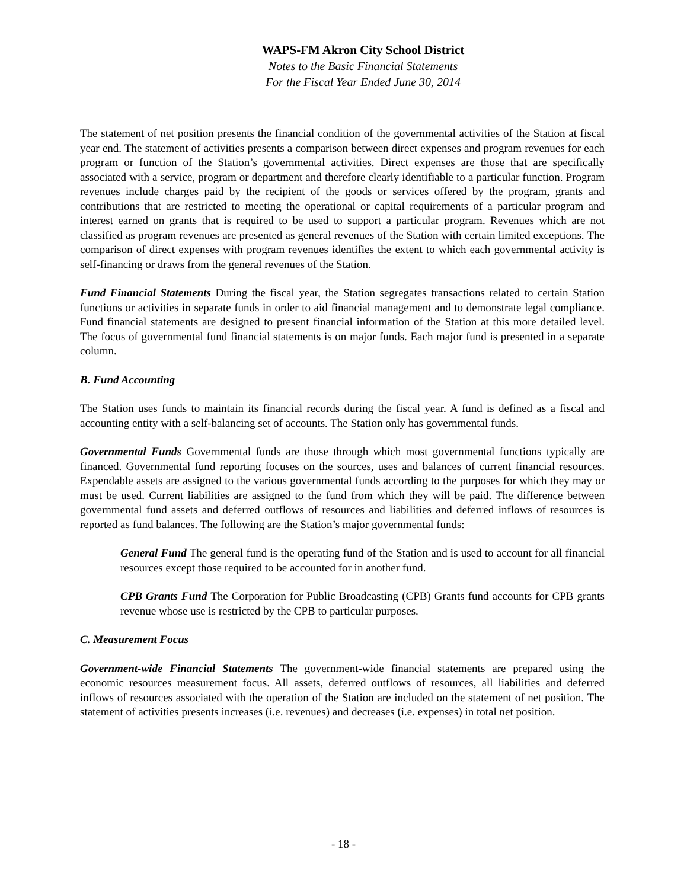WAPS-FM Akron City School District
Notes to the Basic Financial Statements
For the Fiscal Year Ended June 30, 2014
The statement of net position presents the financial condition of the governmental activities of the Station at fiscal year end. The statement of activities presents a comparison between direct expenses and program revenues for each program or function of the Station’s governmental activities. Direct expenses are those that are specifically associated with a service, program or department and therefore clearly identifiable to a particular function. Program revenues include charges paid by the recipient of the goods or services offered by the program, grants and contributions that are restricted to meeting the operational or capital requirements of a particular program and interest earned on grants that is required to be used to support a particular program. Revenues which are not classified as program revenues are presented as general revenues of the Station with certain limited exceptions. The comparison of direct expenses with program revenues identifies the extent to which each governmental activity is self-financing or draws from the general revenues of the Station.
Fund Financial Statements During the fiscal year, the Station segregates transactions related to certain Station functions or activities in separate funds in order to aid financial management and to demonstrate legal compliance. Fund financial statements are designed to present financial information of the Station at this more detailed level. The focus of governmental fund financial statements is on major funds. Each major fund is presented in a separate column.
B. Fund Accounting
The Station uses funds to maintain its financial records during the fiscal year. A fund is defined as a fiscal and accounting entity with a self-balancing set of accounts. The Station only has governmental funds.
Governmental Funds Governmental funds are those through which most governmental functions typically are financed. Governmental fund reporting focuses on the sources, uses and balances of current financial resources. Expendable assets are assigned to the various governmental funds according to the purposes for which they may or must be used. Current liabilities are assigned to the fund from which they will be paid. The difference between governmental fund assets and deferred outflows of resources and liabilities and deferred inflows of resources is reported as fund balances. The following are the Station’s major governmental funds:
General Fund The general fund is the operating fund of the Station and is used to account for all financial resources except those required to be accounted for in another fund.
CPB Grants Fund The Corporation for Public Broadcasting (CPB) Grants fund accounts for CPB grants revenue whose use is restricted by the CPB to particular purposes.
C. Measurement Focus
Government-wide Financial Statements The government-wide financial statements are prepared using the economic resources measurement focus. All assets, deferred outflows of resources, all liabilities and deferred inflows of resources associated with the operation of the Station are included on the statement of net position. The statement of activities presents increases (i.e. revenues) and decreases (i.e. expenses) in total net position.
- 18 -